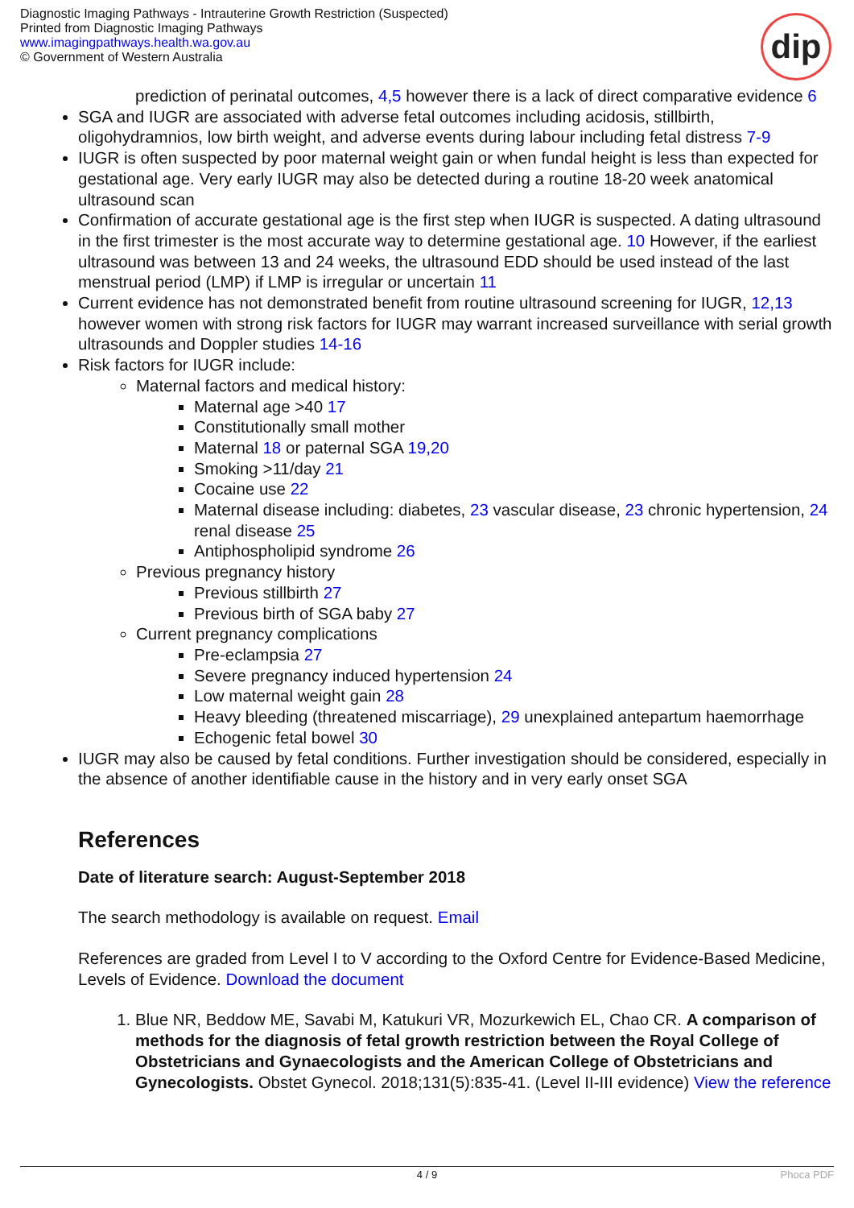Diagnostic Imaging Pathways - Intrauterine Growth Restriction (Suspected)
Printed from Diagnostic Imaging Pathways
www.imagingpathways.health.wa.gov.au
© Government of Western Australia
dip
prediction of perinatal outcomes, 4,5 however there is a lack of direct comparative evidence 6
SGA and IUGR are associated with adverse fetal outcomes including acidosis, stillbirth, oligohydramnios, low birth weight, and adverse events during labour including fetal distress 7-9
IUGR is often suspected by poor maternal weight gain or when fundal height is less than expected for gestational age. Very early IUGR may also be detected during a routine 18-20 week anatomical ultrasound scan
Confirmation of accurate gestational age is the first step when IUGR is suspected. A dating ultrasound in the first trimester is the most accurate way to determine gestational age. 10 However, if the earliest ultrasound was between 13 and 24 weeks, the ultrasound EDD should be used instead of the last menstrual period (LMP) if LMP is irregular or uncertain 11
Current evidence has not demonstrated benefit from routine ultrasound screening for IUGR, 12,13 however women with strong risk factors for IUGR may warrant increased surveillance with serial growth ultrasounds and Doppler studies 14-16
Risk factors for IUGR include:
Maternal factors and medical history:
Maternal age >40 17
Constitutionally small mother
Maternal 18 or paternal SGA 19,20
Smoking >11/day 21
Cocaine use 22
Maternal disease including: diabetes, 23 vascular disease, 23 chronic hypertension, 24 renal disease 25
Antiphospholipid syndrome 26
Previous pregnancy history
Previous stillbirth 27
Previous birth of SGA baby 27
Current pregnancy complications
Pre-eclampsia 27
Severe pregnancy induced hypertension 24
Low maternal weight gain 28
Heavy bleeding (threatened miscarriage), 29 unexplained antepartum haemorrhage
Echogenic fetal bowel 30
IUGR may also be caused by fetal conditions. Further investigation should be considered, especially in the absence of another identifiable cause in the history and in very early onset SGA
References
Date of literature search: August-September 2018
The search methodology is available on request. Email
References are graded from Level I to V according to the Oxford Centre for Evidence-Based Medicine, Levels of Evidence. Download the document
1. Blue NR, Beddow ME, Savabi M, Katukuri VR, Mozurkewich EL, Chao CR. A comparison of methods for the diagnosis of fetal growth restriction between the Royal College of Obstetricians and Gynaecologists and the American College of Obstetricians and Gynecologists. Obstet Gynecol. 2018;131(5):835-41. (Level II-III evidence) View the reference
4 / 9 Phoca PDF